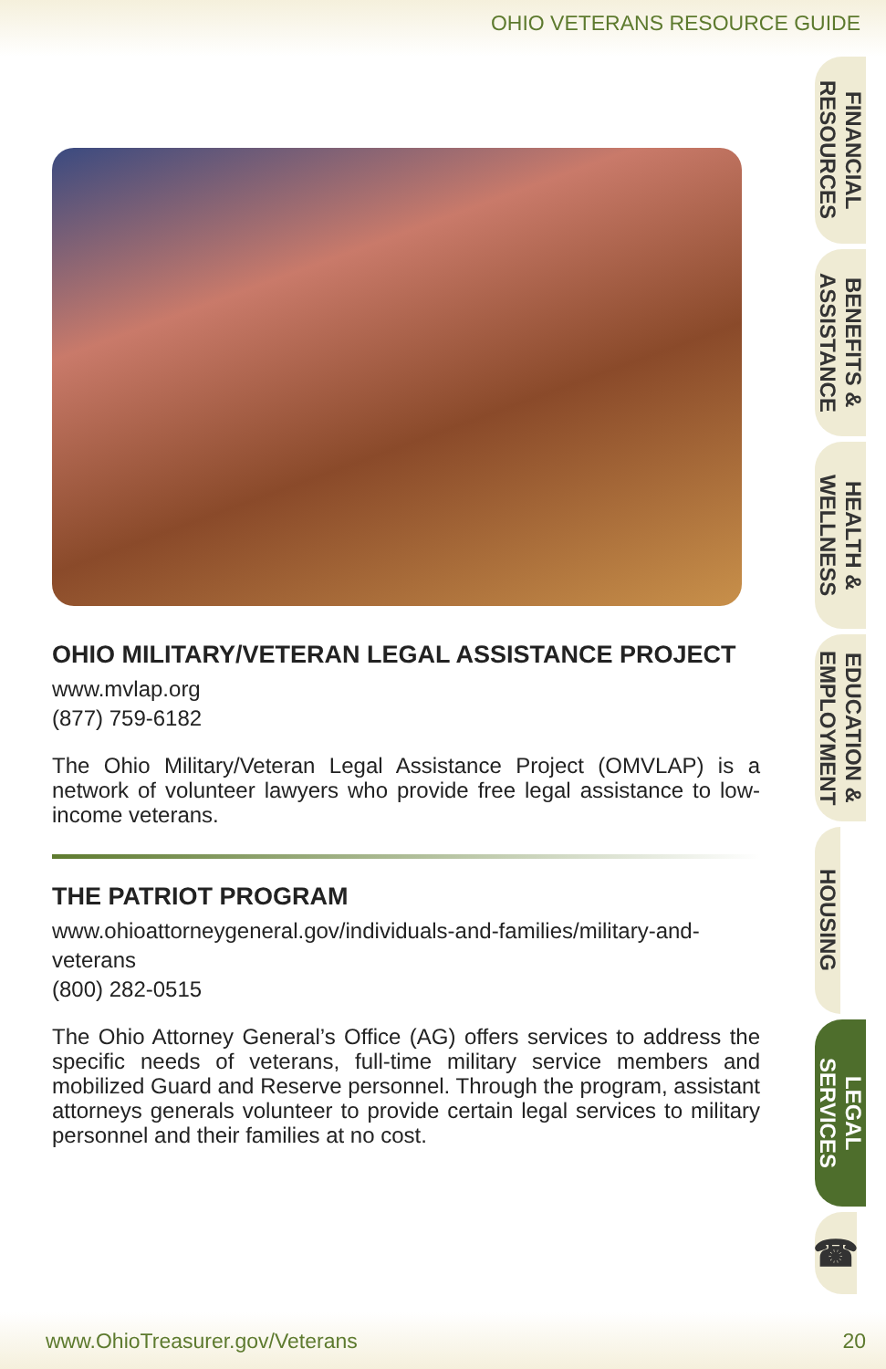OHIO VETERANS RESOURCE GUIDE
OHIO MILITARY/VETERAN LEGAL ASSISTANCE PROJECT
www.mvlap.org
(877) 759-6182
The Ohio Military/Veteran Legal Assistance Project (OMVLAP) is a network of volunteer lawyers who provide free legal assistance to low-income veterans.
THE PATRIOT PROGRAM
www.ohioattorneygeneral.gov/individuals-and-families/military-and-veterans
(800) 282-0515
The Ohio Attorney General’s Office (AG) offers services to address the specific needs of veterans, full-time military service members and mobilized Guard and Reserve personnel. Through the program, assistant attorneys generals volunteer to provide certain legal services to military personnel and their families at no cost.
FINANCIAL
RESOURCES
BENEFITS &
ASSISTANCE
HEALTH &
WELLNESS
EDUCATION &
EMPLOYMENT
HOUSING
LEGAL
SERVICES
☎
www.OhioTreasurer.gov/Veterans 20